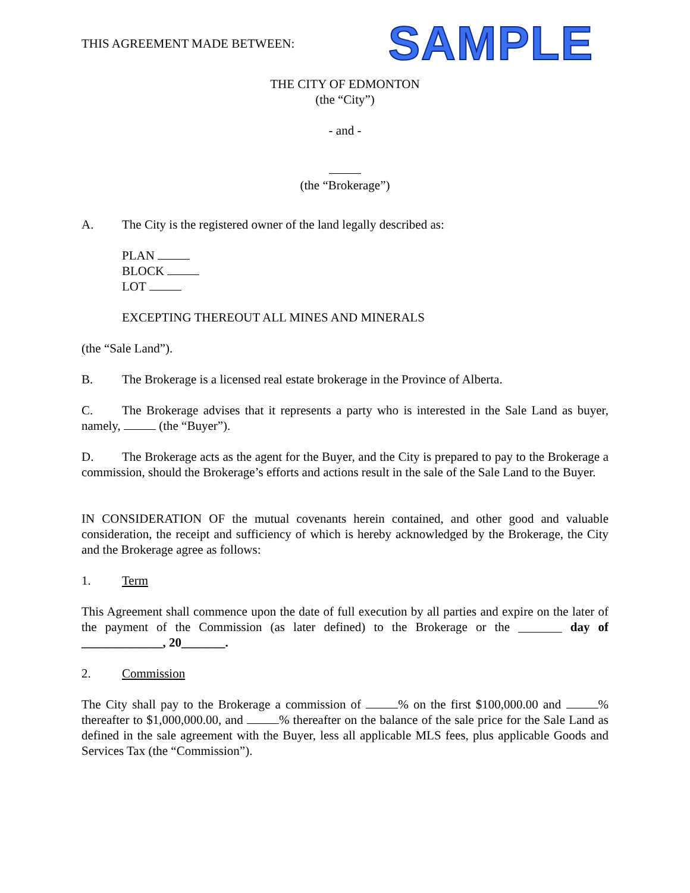THIS AGREEMENT MADE BETWEEN: SAMPLE
THE CITY OF EDMONTON
(the “City”)
- and -
(the “Brokerage”)
A. The City is the registered owner of the land legally described as:
PLAN
BLOCK
LOT
EXCEPTING THEREOUT ALL MINES AND MINERALS
(the “Sale Land”).
B. The Brokerage is a licensed real estate brokerage in the Province of Alberta.
C. The Brokerage advises that it represents a party who is interested in the Sale Land as buyer, namely, (the “Buyer”).
D. The Brokerage acts as the agent for the Buyer, and the City is prepared to pay to the Brokerage a commission, should the Brokerage’s efforts and actions result in the sale of the Sale Land to the Buyer.
IN CONSIDERATION OF the mutual covenants herein contained, and other good and valuable consideration, the receipt and sufficiency of which is hereby acknowledged by the Brokerage, the City and the Brokerage agree as follows:
1. Term
This Agreement shall commence upon the date of full execution by all parties and expire on the later of the payment of the Commission (as later defined) to the Brokerage or the _______ day of _____________, 20_______.
2. Commission
The City shall pay to the Brokerage a commission of % on the first $100,000.00 and % thereafter to $1,000,000.00, and % thereafter on the balance of the sale price for the Sale Land as defined in the sale agreement with the Buyer, less all applicable MLS fees, plus applicable Goods and Services Tax (the “Commission”).